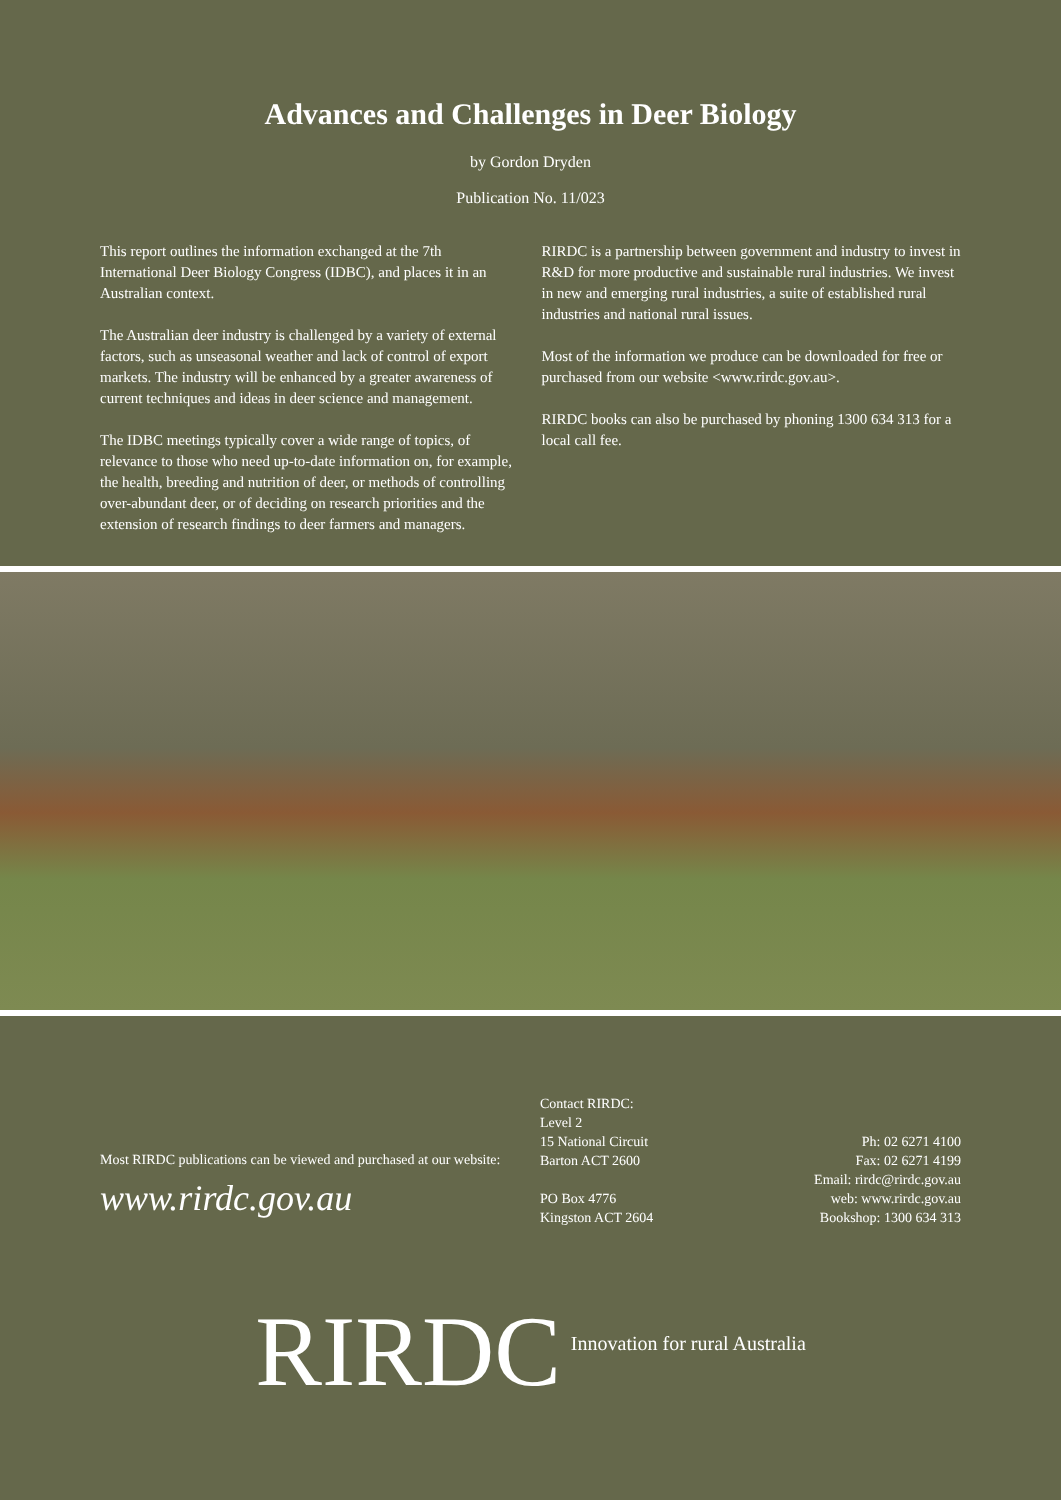Advances and Challenges in Deer Biology
by Gordon Dryden
Publication No. 11/023
This report outlines the information exchanged at the 7th International Deer Biology Congress (IDBC), and places it in an Australian context.
The Australian deer industry is challenged by a variety of external factors, such as unseasonal weather and lack of control of export markets. The industry will be enhanced by a greater awareness of current techniques and ideas in deer science and management.
The IDBC meetings typically cover a wide range of topics, of relevance to those who need up-to-date information on, for example, the health, breeding and nutrition of deer, or methods of controlling over-abundant deer, or of deciding on research priorities and the extension of research findings to deer farmers and managers.
RIRDC is a partnership between government and industry to invest in R&D for more productive and sustainable rural industries. We invest in new and emerging rural industries, a suite of established rural industries and national rural issues.
Most of the information we produce can be downloaded for free or purchased from our website <www.rirdc.gov.au>.
RIRDC books can also be purchased by phoning 1300 634 313 for a local call fee.
Most RIRDC publications can be viewed and purchased at our website:
www.rirdc.gov.au
Contact RIRDC:
Level 2
15 National Circuit
Barton ACT 2600
PO Box 4776
Kingston ACT 2604
Ph: 02 6271 4100
Fax: 02 6271 4199
Email: rirdc@rirdc.gov.au
web: www.rirdc.gov.au
Bookshop: 1300 634 313
RIRDC Innovation for rural Australia